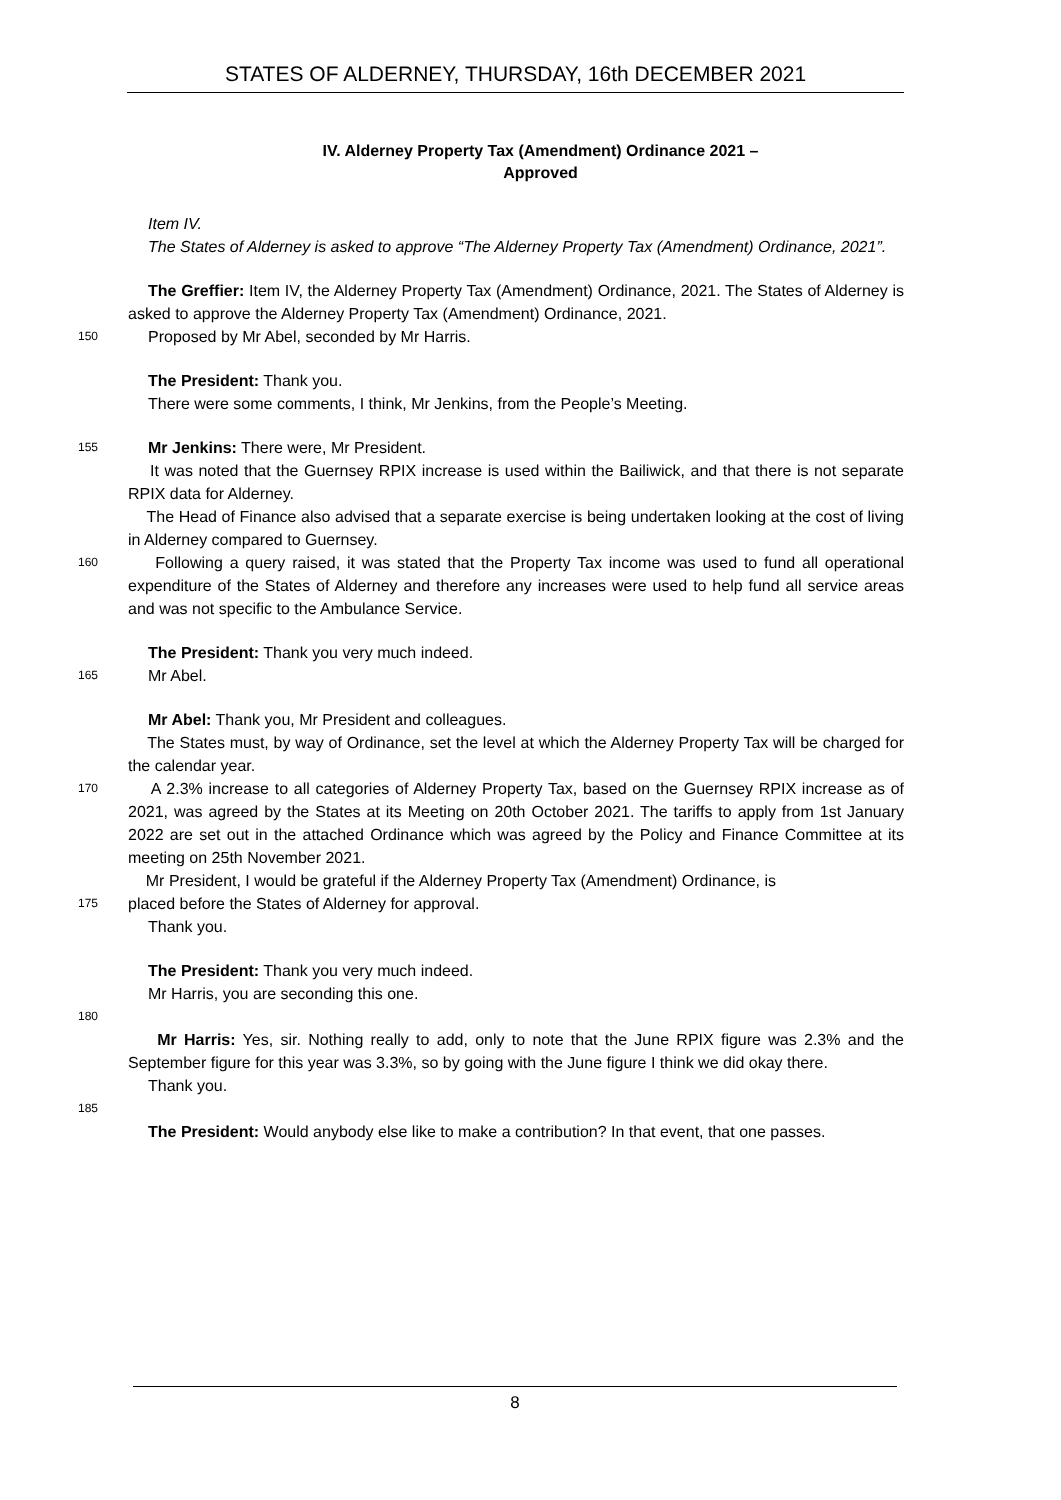STATES OF ALDERNEY, THURSDAY, 16th DECEMBER 2021
IV. Alderney Property Tax (Amendment) Ordinance 2021 –
Approved
Item IV.
The States of Alderney is asked to approve “The Alderney Property Tax (Amendment) Ordinance, 2021”.
The Greffier: Item IV, the Alderney Property Tax (Amendment) Ordinance, 2021. The States of Alderney is asked to approve the Alderney Property Tax (Amendment) Ordinance, 2021.
150 Proposed by Mr Abel, seconded by Mr Harris.
The President: Thank you.
There were some comments, I think, Mr Jenkins, from the People’s Meeting.
155 Mr Jenkins: There were, Mr President.
It was noted that the Guernsey RPIX increase is used within the Bailiwick, and that there is not separate RPIX data for Alderney.
The Head of Finance also advised that a separate exercise is being undertaken looking at the cost of living in Alderney compared to Guernsey.
160 Following a query raised, it was stated that the Property Tax income was used to fund all operational expenditure of the States of Alderney and therefore any increases were used to help fund all service areas and was not specific to the Ambulance Service.
The President: Thank you very much indeed.
165 Mr Abel.
Mr Abel: Thank you, Mr President and colleagues.
The States must, by way of Ordinance, set the level at which the Alderney Property Tax will be charged for the calendar year.
170 A 2.3% increase to all categories of Alderney Property Tax, based on the Guernsey RPIX increase as of 2021, was agreed by the States at its Meeting on 20th October 2021. The tariffs to apply from 1st January 2022 are set out in the attached Ordinance which was agreed by the Policy and Finance Committee at its meeting on 25th November 2021.
Mr President, I would be grateful if the Alderney Property Tax (Amendment) Ordinance, is
175 placed before the States of Alderney for approval.
Thank you.
The President: Thank you very much indeed.
Mr Harris, you are seconding this one.
180
Mr Harris: Yes, sir. Nothing really to add, only to note that the June RPIX figure was 2.3% and the September figure for this year was 3.3%, so by going with the June figure I think we did okay there.
Thank you.
185
The President: Would anybody else like to make a contribution? In that event, that one passes.
8